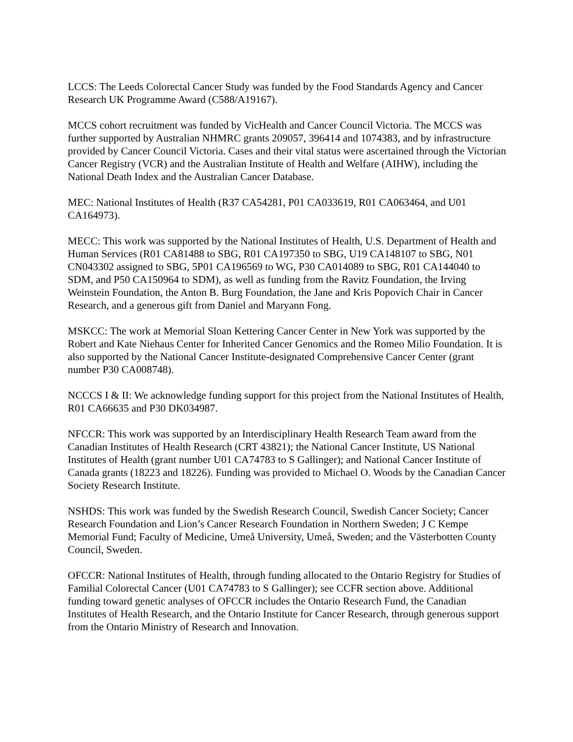LCCS: The Leeds Colorectal Cancer Study was funded by the Food Standards Agency and Cancer Research UK Programme Award (C588/A19167).
MCCS cohort recruitment was funded by VicHealth and Cancer Council Victoria. The MCCS was further supported by Australian NHMRC grants 209057, 396414 and 1074383, and by infrastructure provided by Cancer Council Victoria. Cases and their vital status were ascertained through the Victorian Cancer Registry (VCR) and the Australian Institute of Health and Welfare (AIHW), including the National Death Index and the Australian Cancer Database.
MEC: National Institutes of Health (R37 CA54281, P01 CA033619, R01 CA063464, and U01 CA164973).
MECC: This work was supported by the National Institutes of Health, U.S. Department of Health and Human Services (R01 CA81488 to SBG, R01 CA197350 to SBG, U19 CA148107 to SBG, N01 CN043302 assigned to SBG, 5P01 CA196569 to WG, P30 CA014089 to SBG, R01 CA144040 to SDM, and P50 CA150964 to SDM), as well as funding from the Ravitz Foundation, the Irving Weinstein Foundation, the Anton B. Burg Foundation, the Jane and Kris Popovich Chair in Cancer Research, and a generous gift from Daniel and Maryann Fong.
MSKCC: The work at Memorial Sloan Kettering Cancer Center in New York was supported by the Robert and Kate Niehaus Center for Inherited Cancer Genomics and the Romeo Milio Foundation. It is also supported by the National Cancer Institute-designated Comprehensive Cancer Center (grant number P30 CA008748).
NCCCS I & II: We acknowledge funding support for this project from the National Institutes of Health, R01 CA66635 and P30 DK034987.
NFCCR: This work was supported by an Interdisciplinary Health Research Team award from the Canadian Institutes of Health Research (CRT 43821); the National Cancer Institute, US National Institutes of Health (grant number U01 CA74783 to S Gallinger); and National Cancer Institute of Canada grants (18223 and 18226). Funding was provided to Michael O. Woods by the Canadian Cancer Society Research Institute.
NSHDS: This work was funded by the Swedish Research Council, Swedish Cancer Society; Cancer Research Foundation and Lion’s Cancer Research Foundation in Northern Sweden; J C Kempe Memorial Fund; Faculty of Medicine, Umeå University, Umeå, Sweden; and the Västerbotten County Council, Sweden.
OFCCR: National Institutes of Health, through funding allocated to the Ontario Registry for Studies of Familial Colorectal Cancer (U01 CA74783 to S Gallinger); see CCFR section above. Additional funding toward genetic analyses of OFCCR includes the Ontario Research Fund, the Canadian Institutes of Health Research, and the Ontario Institute for Cancer Research, through generous support from the Ontario Ministry of Research and Innovation.